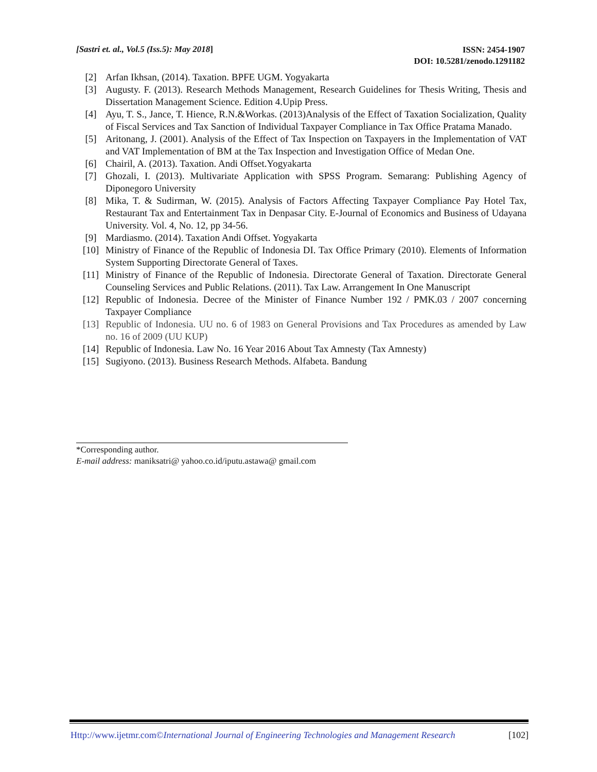[Sastri et. al., Vol.5 (Iss.5): May 2018]
ISSN: 2454-1907
DOI: 10.5281/zenodo.1291182
[2] Arfan Ikhsan, (2014). Taxation. BPFE UGM. Yogyakarta
[3] Augusty. F. (2013). Research Methods Management, Research Guidelines for Thesis Writing, Thesis and Dissertation Management Science. Edition 4.Upip Press.
[4] Ayu, T. S., Jance, T. Hience, R.N.&Workas. (2013)Analysis of the Effect of Taxation Socialization, Quality of Fiscal Services and Tax Sanction of Individual Taxpayer Compliance in Tax Office Pratama Manado.
[5] Aritonang, J. (2001). Analysis of the Effect of Tax Inspection on Taxpayers in the Implementation of VAT and VAT Implementation of BM at the Tax Inspection and Investigation Office of Medan One.
[6] Chairil, A. (2013). Taxation. Andi Offset.Yogyakarta
[7] Ghozali, I. (2013). Multivariate Application with SPSS Program. Semarang: Publishing Agency of Diponegoro University
[8] Mika, T. & Sudirman, W. (2015). Analysis of Factors Affecting Taxpayer Compliance Pay Hotel Tax, Restaurant Tax and Entertainment Tax in Denpasar City. E-Journal of Economics and Business of Udayana University. Vol. 4, No. 12, pp 34-56.
[9] Mardiasmo. (2014). Taxation Andi Offset. Yogyakarta
[10] Ministry of Finance of the Republic of Indonesia DI. Tax Office Primary (2010). Elements of Information System Supporting Directorate General of Taxes.
[11] Ministry of Finance of the Republic of Indonesia. Directorate General of Taxation. Directorate General Counseling Services and Public Relations. (2011). Tax Law. Arrangement In One Manuscript
[12] Republic of Indonesia. Decree of the Minister of Finance Number 192 / PMK.03 / 2007 concerning Taxpayer Compliance
[13] Republic of Indonesia. UU no. 6 of 1983 on General Provisions and Tax Procedures as amended by Law no. 16 of 2009 (UU KUP)
[14] Republic of Indonesia. Law No. 16 Year 2016 About Tax Amnesty (Tax Amnesty)
[15] Sugiyono. (2013). Business Research Methods. Alfabeta. Bandung
*Corresponding author.
E-mail address: maniksatri@ yahoo.co.id/iputu.astawa@ gmail.com
Http://www.ijetmr.com©International Journal of Engineering Technologies and Management Research [102]